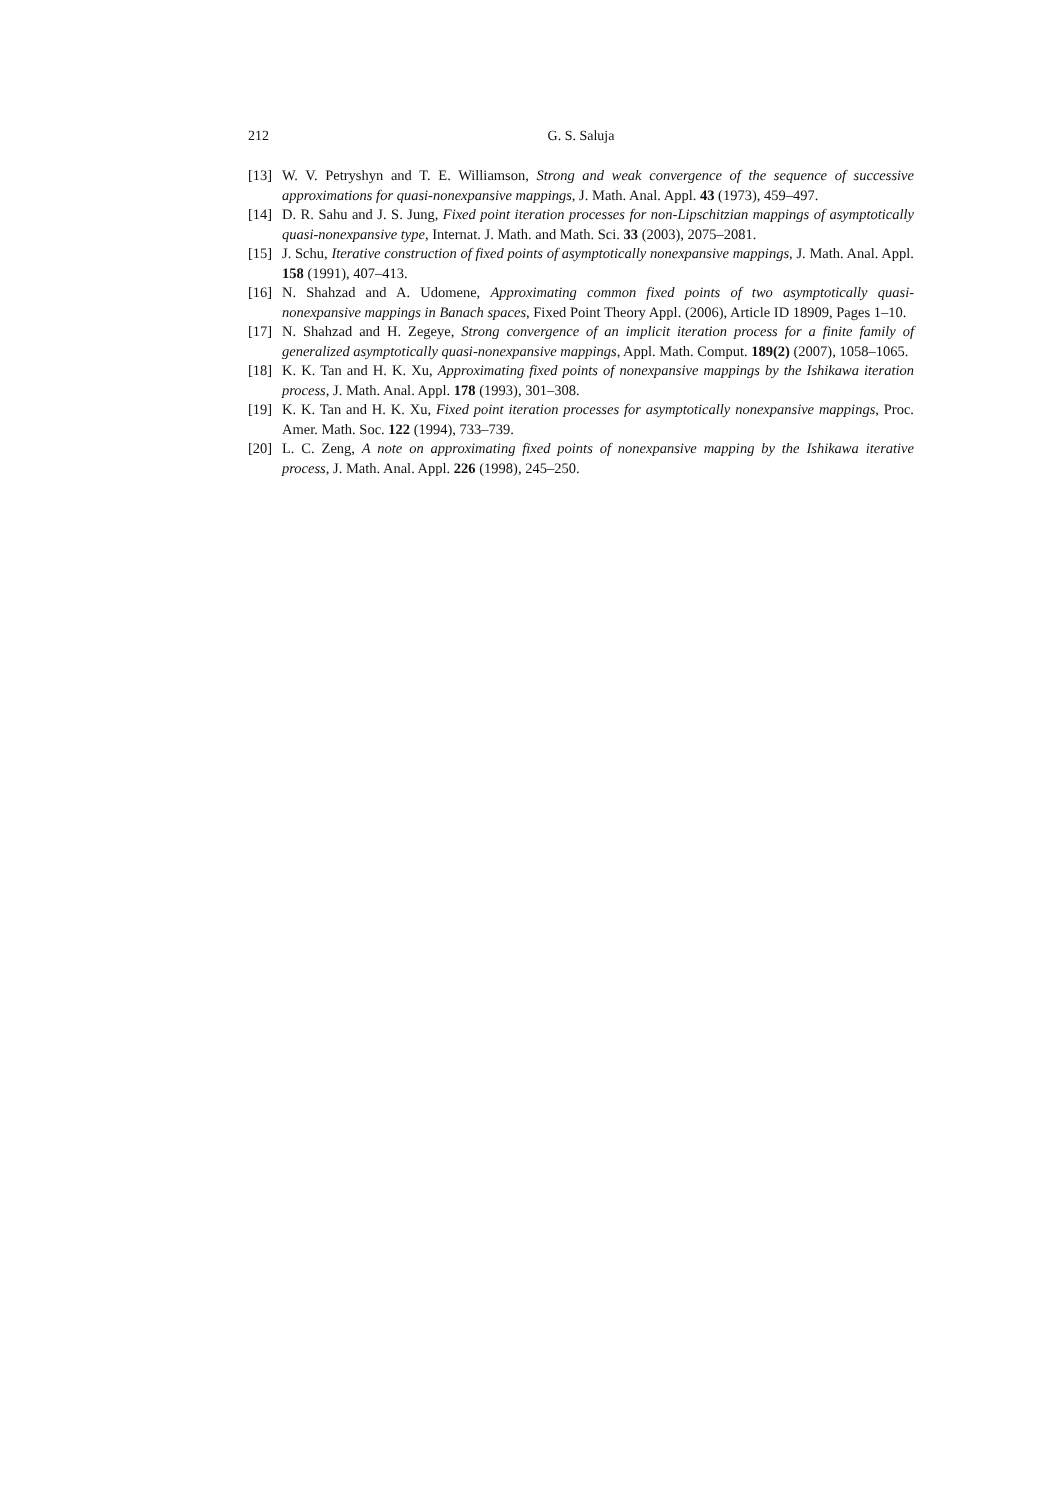212 G. S. Saluja
[13] W. V. Petryshyn and T. E. Williamson, Strong and weak convergence of the sequence of successive approximations for quasi-nonexpansive mappings, J. Math. Anal. Appl. 43 (1973), 459–497.
[14] D. R. Sahu and J. S. Jung, Fixed point iteration processes for non-Lipschitzian mappings of asymptotically quasi-nonexpansive type, Internat. J. Math. and Math. Sci. 33 (2003), 2075–2081.
[15] J. Schu, Iterative construction of fixed points of asymptotically nonexpansive mappings, J. Math. Anal. Appl. 158 (1991), 407–413.
[16] N. Shahzad and A. Udomene, Approximating common fixed points of two asymptotically quasi-nonexpansive mappings in Banach spaces, Fixed Point Theory Appl. (2006), Article ID 18909, Pages 1–10.
[17] N. Shahzad and H. Zegeye, Strong convergence of an implicit iteration process for a finite family of generalized asymptotically quasi-nonexpansive mappings, Appl. Math. Comput. 189(2) (2007), 1058–1065.
[18] K. K. Tan and H. K. Xu, Approximating fixed points of nonexpansive mappings by the Ishikawa iteration process, J. Math. Anal. Appl. 178 (1993), 301–308.
[19] K. K. Tan and H. K. Xu, Fixed point iteration processes for asymptotically nonexpansive mappings, Proc. Amer. Math. Soc. 122 (1994), 733–739.
[20] L. C. Zeng, A note on approximating fixed points of nonexpansive mapping by the Ishikawa iterative process, J. Math. Anal. Appl. 226 (1998), 245–250.